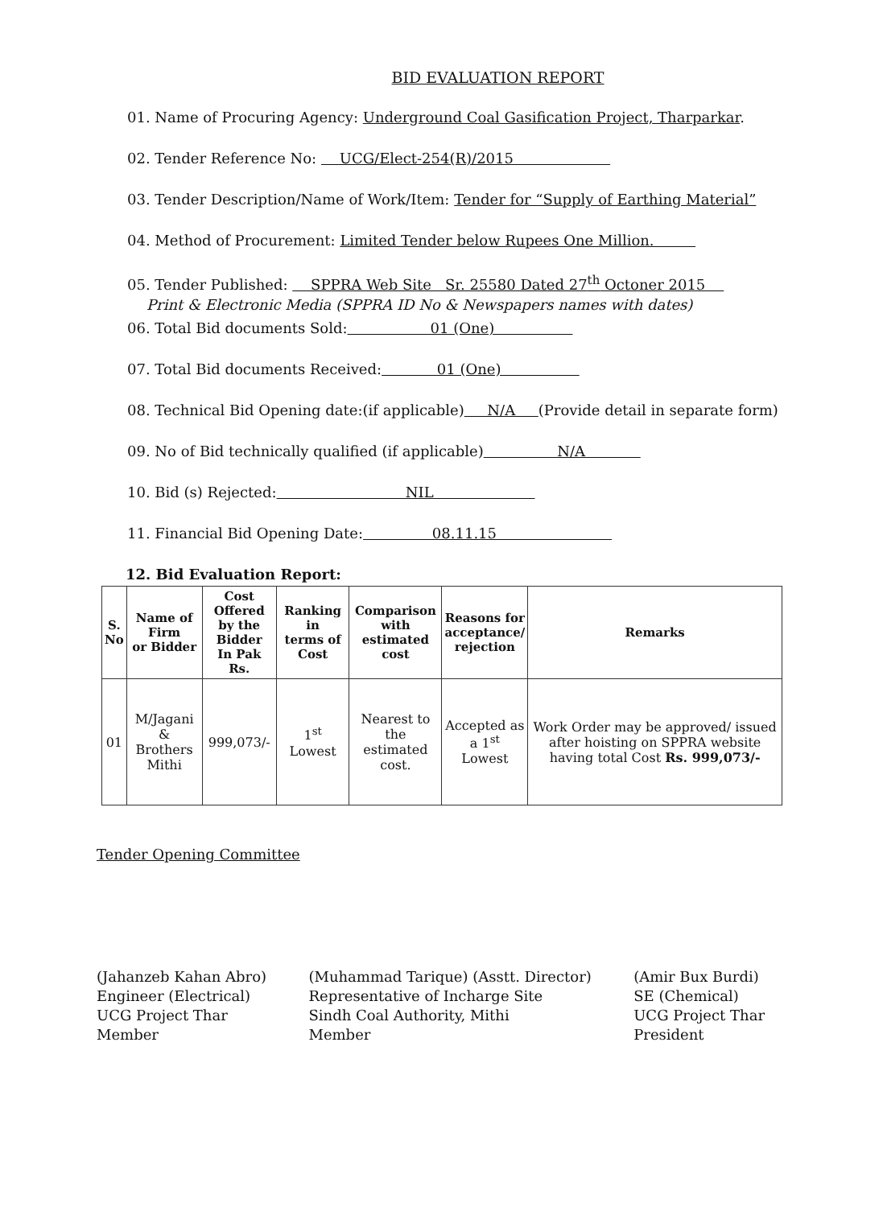BID EVALUATION REPORT
01. Name of Procuring Agency: Underground Coal Gasification Project, Tharparkar.
02. Tender Reference No: UCG/Elect-254(R)/2015
03. Tender Description/Name of Work/Item: Tender for “Supply of Earthing Material”
04. Method of Procurement: Limited Tender below Rupees One Million.
05. Tender Published: SPPRA Web Site Sr. 25580 Dated 27<sup>th</sup> Octoner 2015
Print & Electronic Media (SPPRA ID No & Newspapers names with dates)
06. Total Bid documents Sold: 01 (One)
07. Total Bid documents Received: 01 (One)
08. Technical Bid Opening date:(if applicable) N/A (Provide detail in separate form)
09. No of Bid technically qualified (if applicable) N/A
10. Bid (s) Rejected: NIL
11. Financial Bid Opening Date: 08.11.15
12. Bid Evaluation Report:
| S. No | Name of Firm or Bidder | Cost Offered by the Bidder In Pak Rs. | Ranking in terms of Cost | Comparison with estimated cost | Reasons for acceptance/ rejection | Remarks |
| --- | --- | --- | --- | --- | --- | --- |
| 01 | M/Jagani & Brothers Mithi | 999,073/- | 1<sup>st</sup> Lowest | Nearest to the estimated cost. | Accepted as a 1<sup>st</sup> Lowest | Work Order may be approved/ issued after hoisting on SPPRA website having total Cost Rs. 999,073/- |
Tender Opening Committee
(Jahanzeb Kahan Abro)
Engineer (Electrical)
UCG Project Thar
Member
(Muhammad Tarique) (Asstt. Director)
Representative of Incharge Site
Sindh Coal Authority, Mithi
Member
(Amir Bux Burdi)
SE (Chemical)
UCG Project Thar
President